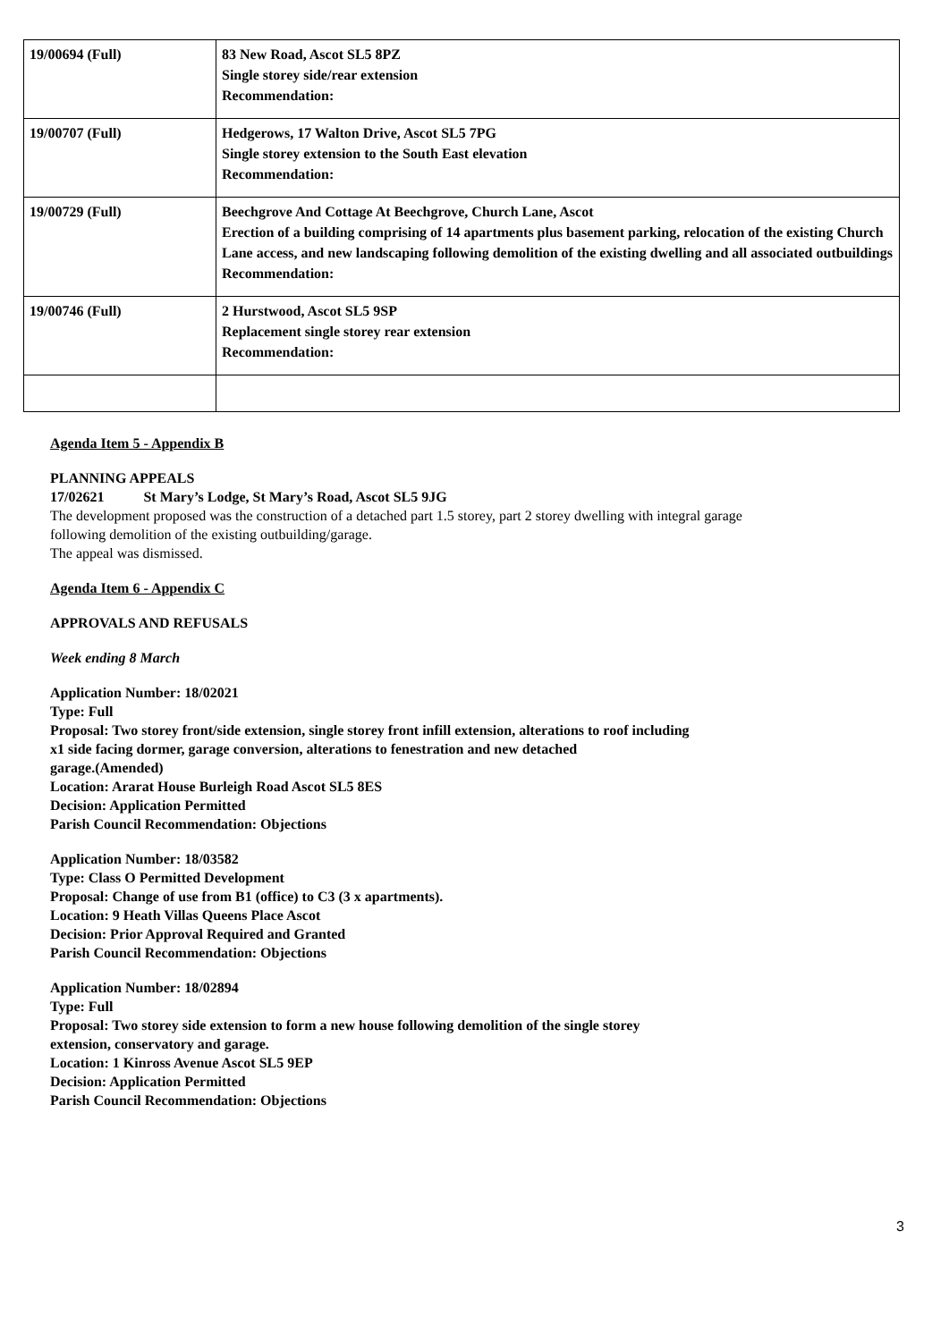| 19/00694 (Full) | 83 New Road, Ascot SL5 8PZ Single storey side/rear extension Recommendation: |
| 19/00707 (Full) | Hedgerows, 17 Walton Drive, Ascot SL5 7PG Single storey extension to the South East elevation Recommendation: |
| 19/00729 (Full) | Beechgrove And Cottage At Beechgrove, Church Lane, Ascot Erection of a building comprising of 14 apartments plus basement parking, relocation of the existing Church Lane access, and new landscaping following demolition of the existing dwelling and all associated outbuildings Recommendation: |
| 19/00746 (Full) | 2 Hurstwood, Ascot SL5 9SP Replacement single storey rear extension Recommendation: |
Agenda Item 5 - Appendix B
PLANNING APPEALS
17/02621 St Mary’s Lodge, St Mary’s Road, Ascot SL5 9JG
The development proposed was the construction of a detached part 1.5 storey, part 2 storey dwelling with integral garage
following demolition of the existing outbuilding/garage.
The appeal was dismissed.
Agenda Item 6 - Appendix C
APPROVALS AND REFUSALS
Week ending 8 March
Application Number: 18/02021
Type: Full
Proposal: Two storey front/side extension, single storey front infill extension, alterations to roof including
x1 side facing dormer, garage conversion, alterations to fenestration and new detached
garage.(Amended)
Location: Ararat House Burleigh Road Ascot SL5 8ES
Decision: Application Permitted
Parish Council Recommendation: Objections
Application Number: 18/03582
Type: Class O Permitted Development
Proposal: Change of use from B1 (office) to C3 (3 x apartments).
Location: 9 Heath Villas Queens Place Ascot
Decision: Prior Approval Required and Granted
Parish Council Recommendation: Objections
Application Number: 18/02894
Type: Full
Proposal: Two storey side extension to form a new house following demolition of the single storey
extension, conservatory and garage.
Location: 1 Kinross Avenue Ascot SL5 9EP
Decision: Application Permitted
Parish Council Recommendation: Objections
3